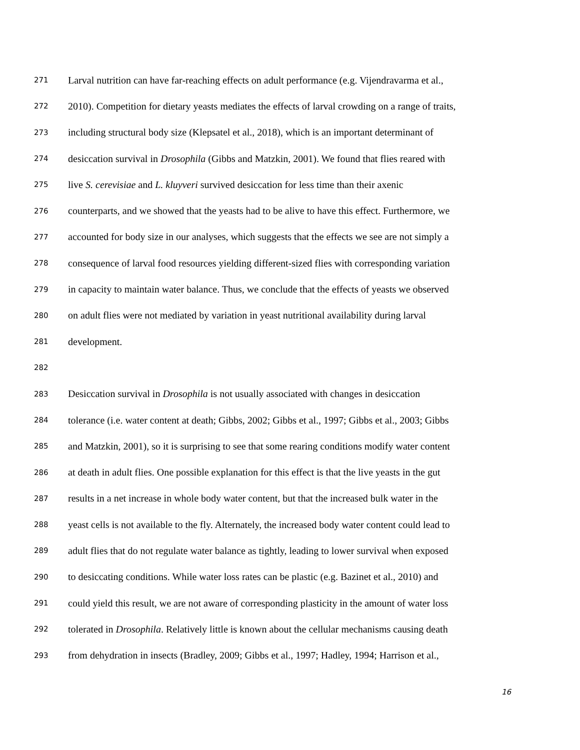271 Larval nutrition can have far-reaching effects on adult performance (e.g. Vijendravarma et al.,
272 2010). Competition for dietary yeasts mediates the effects of larval crowding on a range of traits,
273 including structural body size (Klepsatel et al., 2018), which is an important determinant of
274 desiccation survival in Drosophila (Gibbs and Matzkin, 2001). We found that flies reared with
275 live S. cerevisiae and L. kluyveri survived desiccation for less time than their axenic
276 counterparts, and we showed that the yeasts had to be alive to have this effect. Furthermore, we
277 accounted for body size in our analyses, which suggests that the effects we see are not simply a
278 consequence of larval food resources yielding different-sized flies with corresponding variation
279 in capacity to maintain water balance. Thus, we conclude that the effects of yeasts we observed
280 on adult flies were not mediated by variation in yeast nutritional availability during larval
281 development.
282
283 Desiccation survival in Drosophila is not usually associated with changes in desiccation
284 tolerance (i.e. water content at death; Gibbs, 2002; Gibbs et al., 1997; Gibbs et al., 2003; Gibbs
285 and Matzkin, 2001), so it is surprising to see that some rearing conditions modify water content
286 at death in adult flies. One possible explanation for this effect is that the live yeasts in the gut
287 results in a net increase in whole body water content, but that the increased bulk water in the
288 yeast cells is not available to the fly. Alternately, the increased body water content could lead to
289 adult flies that do not regulate water balance as tightly, leading to lower survival when exposed
290 to desiccating conditions. While water loss rates can be plastic (e.g. Bazinet et al., 2010) and
291 could yield this result, we are not aware of corresponding plasticity in the amount of water loss
292 tolerated in Drosophila. Relatively little is known about the cellular mechanisms causing death
293 from dehydration in insects (Bradley, 2009; Gibbs et al., 1997; Hadley, 1994; Harrison et al.,
16